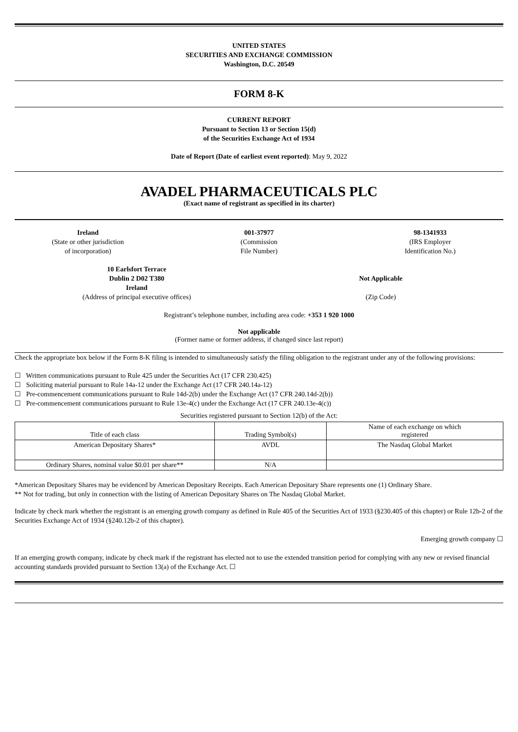UNITED STATES
SECURITIES AND EXCHANGE COMMISSION
Washington, D.C. 20549
FORM 8-K
CURRENT REPORT
Pursuant to Section 13 or Section 15(d)
of the Securities Exchange Act of 1934
Date of Report (Date of earliest event reported): May 9, 2022
AVADEL PHARMACEUTICALS PLC
(Exact name of registrant as specified in its charter)
Ireland
(State or other jurisdiction
of incorporation)
001-37977
(Commission
File Number)
98-1341933
(IRS Employer
Identification No.)
10 Earlsfort Terrace
Dublin 2 D02 T380
Ireland
(Address of principal executive offices)
Not Applicable
(Zip Code)
Registrant’s telephone number, including area code: +353 1 920 1000
Not applicable
(Former name or former address, if changed since last report)
Check the appropriate box below if the Form 8-K filing is intended to simultaneously satisfy the filing obligation to the registrant under any of the following provisions:
☐ Written communications pursuant to Rule 425 under the Securities Act (17 CFR 230.425)
☐ Soliciting material pursuant to Rule 14a-12 under the Exchange Act (17 CFR 240.14a-12)
☐ Pre-commencement communications pursuant to Rule 14d-2(b) under the Exchange Act (17 CFR 240.14d-2(b))
☐ Pre-commencement communications pursuant to Rule 13e-4(c) under the Exchange Act (17 CFR 240.13e-4(c))
Securities registered pursuant to Section 12(b) of the Act:
| Title of each class | Trading Symbol(s) | Name of each exchange on which registered |
| American Depositary Shares* | AVDL | The Nasdaq Global Market |
| Ordinary Shares, nominal value $0.01 per share** | N/A | |
*American Depositary Shares may be evidenced by American Depositary Receipts. Each American Depositary Share represents one (1) Ordinary Share.
** Not for trading, but only in connection with the listing of American Depositary Shares on The Nasdaq Global Market.
Indicate by check mark whether the registrant is an emerging growth company as defined in Rule 405 of the Securities Act of 1933 (§230.405 of this chapter) or Rule 12b-2 of the Securities Exchange Act of 1934 (§240.12b-2 of this chapter).
Emerging growth company ☐
If an emerging growth company, indicate by check mark if the registrant has elected not to use the extended transition period for complying with any new or revised financial accounting standards provided pursuant to Section 13(a) of the Exchange Act. ☐